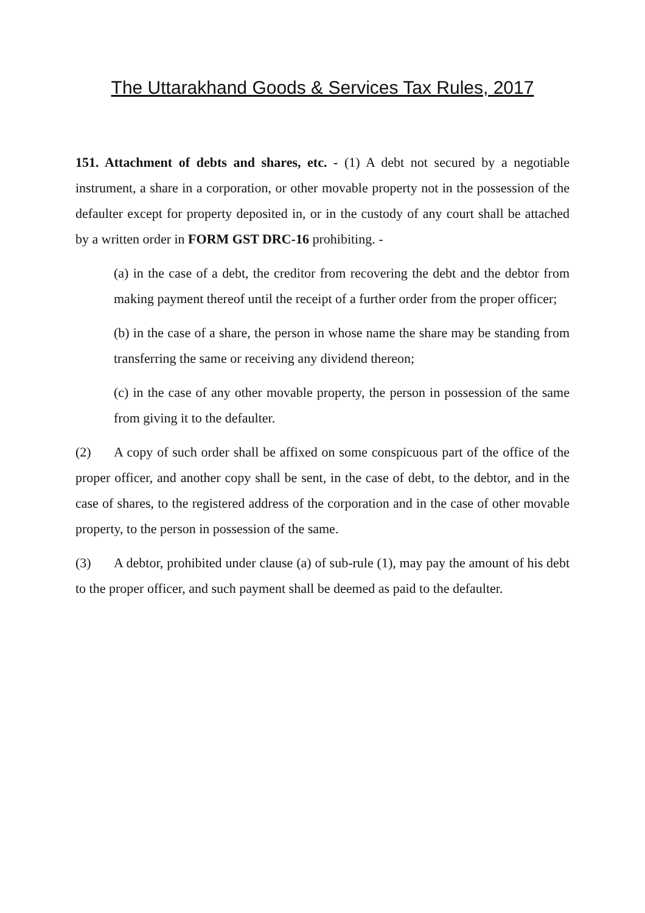The Uttarakhand Goods & Services Tax Rules, 2017
151. Attachment of debts and shares, etc. - (1) A debt not secured by a negotiable instrument, a share in a corporation, or other movable property not in the possession of the defaulter except for property deposited in, or in the custody of any court shall be attached by a written order in FORM GST DRC-16 prohibiting. -
(a) in the case of a debt, the creditor from recovering the debt and the debtor from making payment thereof until the receipt of a further order from the proper officer;
(b) in the case of a share, the person in whose name the share may be standing from transferring the same or receiving any dividend thereon;
(c) in the case of any other movable property, the person in possession of the same from giving it to the defaulter.
(2) A copy of such order shall be affixed on some conspicuous part of the office of the proper officer, and another copy shall be sent, in the case of debt, to the debtor, and in the case of shares, to the registered address of the corporation and in the case of other movable property, to the person in possession of the same.
(3) A debtor, prohibited under clause (a) of sub-rule (1), may pay the amount of his debt to the proper officer, and such payment shall be deemed as paid to the defaulter.